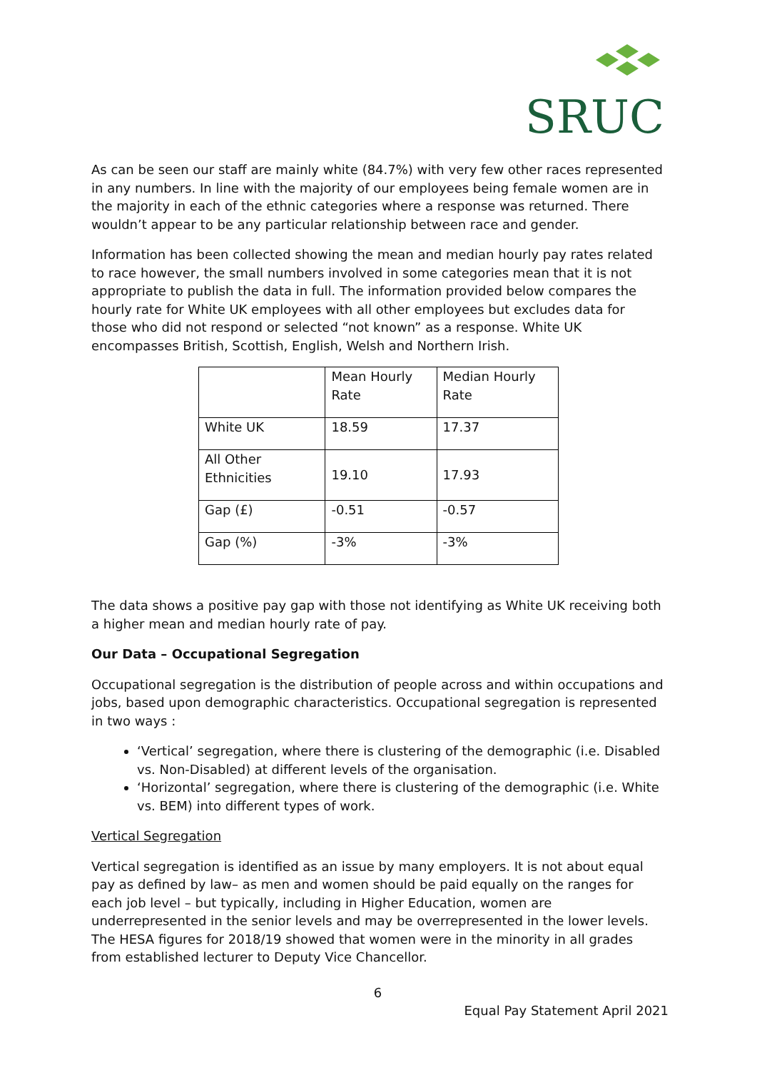SRUC
As can be seen our staff are mainly white (84.7%) with very few other races represented in any numbers. In line with the majority of our employees being female women are in the majority in each of the ethnic categories where a response was returned. There wouldn’t appear to be any particular relationship between race and gender.
Information has been collected showing the mean and median hourly pay rates related to race however, the small numbers involved in some categories mean that it is not appropriate to publish the data in full. The information provided below compares the hourly rate for White UK employees with all other employees but excludes data for those who did not respond or selected “not known” as a response. White UK encompasses British, Scottish, English, Welsh and Northern Irish.
| | Mean Hourly Rate | Median Hourly Rate |
| White UK | 18.59 | 17.37 |
| All Other Ethnicities | 19.10 | 17.93 |
| Gap (£) | -0.51 | -0.57 |
| Gap (%) | -3% | -3% |
The data shows a positive pay gap with those not identifying as White UK receiving both a higher mean and median hourly rate of pay.
Our Data – Occupational Segregation
Occupational segregation is the distribution of people across and within occupations and jobs, based upon demographic characteristics. Occupational segregation is represented in two ways :
‘Vertical’ segregation, where there is clustering of the demographic (i.e. Disabled vs. Non-Disabled) at different levels of the organisation.
‘Horizontal’ segregation, where there is clustering of the demographic (i.e. White vs. BEM) into different types of work.
Vertical Segregation
Vertical segregation is identified as an issue by many employers. It is not about equal pay as defined by law– as men and women should be paid equally on the ranges for each job level – but typically, including in Higher Education, women are underrepresented in the senior levels and may be overrepresented in the lower levels. The HESA figures for 2018/19 showed that women were in the minority in all grades from established lecturer to Deputy Vice Chancellor.
6
Equal Pay Statement April 2021